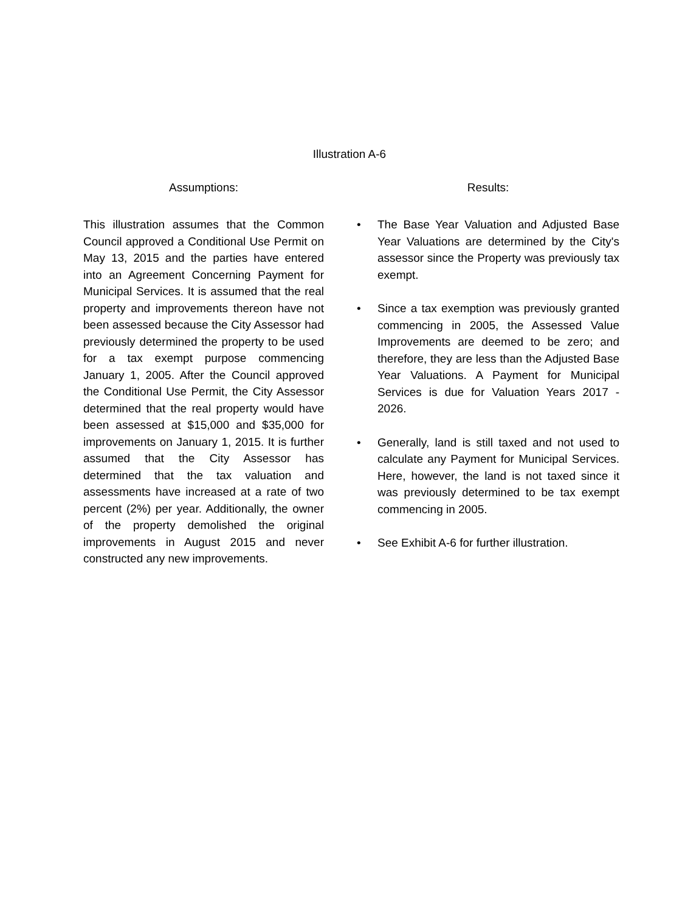Illustration A-6
Assumptions:
This illustration assumes that the Common Council approved a Conditional Use Permit on May 13, 2015 and the parties have entered into an Agreement Concerning Payment for Municipal Services. It is assumed that the real property and improvements thereon have not been assessed because the City Assessor had previously determined the property to be used for a tax exempt purpose commencing January 1, 2005. After the Council approved the Conditional Use Permit, the City Assessor determined that the real property would have been assessed at $15,000 and $35,000 for improvements on January 1, 2015. It is further assumed that the City Assessor has determined that the tax valuation and assessments have increased at a rate of two percent (2%) per year. Additionally, the owner of the property demolished the original improvements in August 2015 and never constructed any new improvements.
Results:
• The Base Year Valuation and Adjusted Base Year Valuations are determined by the City's assessor since the Property was previously tax exempt.
• Since a tax exemption was previously granted commencing in 2005, the Assessed Value Improvements are deemed to be zero; and therefore, they are less than the Adjusted Base Year Valuations. A Payment for Municipal Services is due for Valuation Years 2017 - 2026.
• Generally, land is still taxed and not used to calculate any Payment for Municipal Services. Here, however, the land is not taxed since it was previously determined to be tax exempt commencing in 2005.
• See Exhibit A-6 for further illustration.